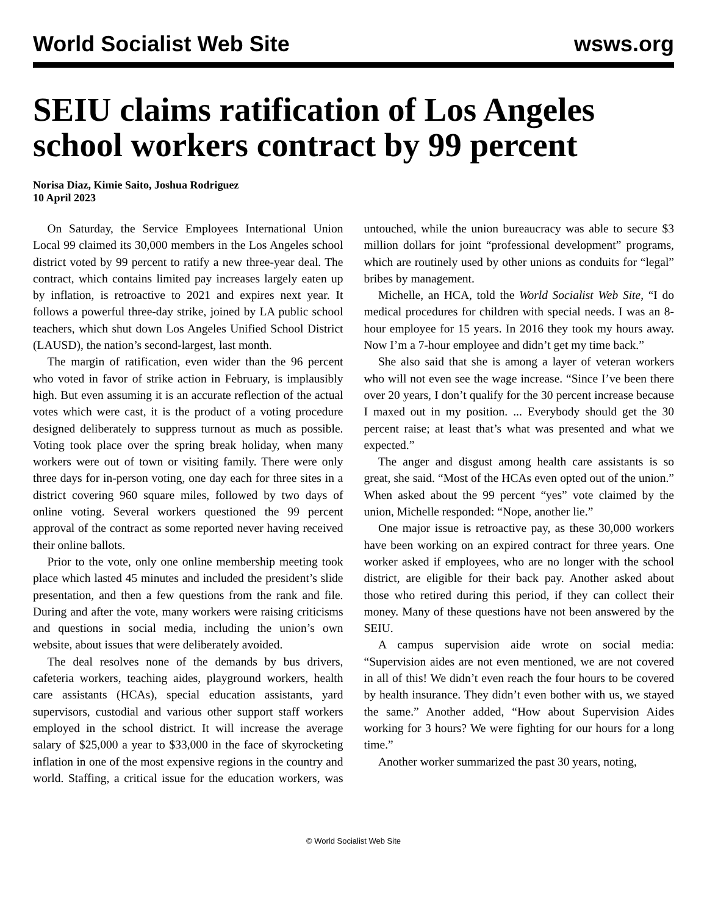World Socialist Web Site wsws.org
SEIU claims ratification of Los Angeles school workers contract by 99 percent
Norisa Diaz, Kimie Saito, Joshua Rodriguez
10 April 2023
On Saturday, the Service Employees International Union Local 99 claimed its 30,000 members in the Los Angeles school district voted by 99 percent to ratify a new three-year deal. The contract, which contains limited pay increases largely eaten up by inflation, is retroactive to 2021 and expires next year. It follows a powerful three-day strike, joined by LA public school teachers, which shut down Los Angeles Unified School District (LAUSD), the nation’s second-largest, last month.
The margin of ratification, even wider than the 96 percent who voted in favor of strike action in February, is implausibly high. But even assuming it is an accurate reflection of the actual votes which were cast, it is the product of a voting procedure designed deliberately to suppress turnout as much as possible. Voting took place over the spring break holiday, when many workers were out of town or visiting family. There were only three days for in-person voting, one day each for three sites in a district covering 960 square miles, followed by two days of online voting. Several workers questioned the 99 percent approval of the contract as some reported never having received their online ballots.
Prior to the vote, only one online membership meeting took place which lasted 45 minutes and included the president’s slide presentation, and then a few questions from the rank and file. During and after the vote, many workers were raising criticisms and questions in social media, including the union’s own website, about issues that were deliberately avoided.
The deal resolves none of the demands by bus drivers, cafeteria workers, teaching aides, playground workers, health care assistants (HCAs), special education assistants, yard supervisors, custodial and various other support staff workers employed in the school district. It will increase the average salary of $25,000 a year to $33,000 in the face of skyrocketing inflation in one of the most expensive regions in the country and world. Staffing, a critical issue for the education workers, was untouched, while the union bureaucracy was able to secure $3 million dollars for joint “professional development” programs, which are routinely used by other unions as conduits for “legal” bribes by management.
Michelle, an HCA, told the World Socialist Web Site, “I do medical procedures for children with special needs. I was an 8-hour employee for 15 years. In 2016 they took my hours away. Now I’m a 7-hour employee and didn’t get my time back.”
She also said that she is among a layer of veteran workers who will not even see the wage increase. “Since I’ve been there over 20 years, I don’t qualify for the 30 percent increase because I maxed out in my position. ... Everybody should get the 30 percent raise; at least that’s what was presented and what we expected.”
The anger and disgust among health care assistants is so great, she said. “Most of the HCAs even opted out of the union.” When asked about the 99 percent “yes” vote claimed by the union, Michelle responded: “Nope, another lie.”
One major issue is retroactive pay, as these 30,000 workers have been working on an expired contract for three years. One worker asked if employees, who are no longer with the school district, are eligible for their back pay. Another asked about those who retired during this period, if they can collect their money. Many of these questions have not been answered by the SEIU.
A campus supervision aide wrote on social media: “Supervision aides are not even mentioned, we are not covered in all of this! We didn’t even reach the four hours to be covered by health insurance. They didn’t even bother with us, we stayed the same.” Another added, “How about Supervision Aides working for 3 hours? We were fighting for our hours for a long time.”
Another worker summarized the past 30 years, noting,
© World Socialist Web Site